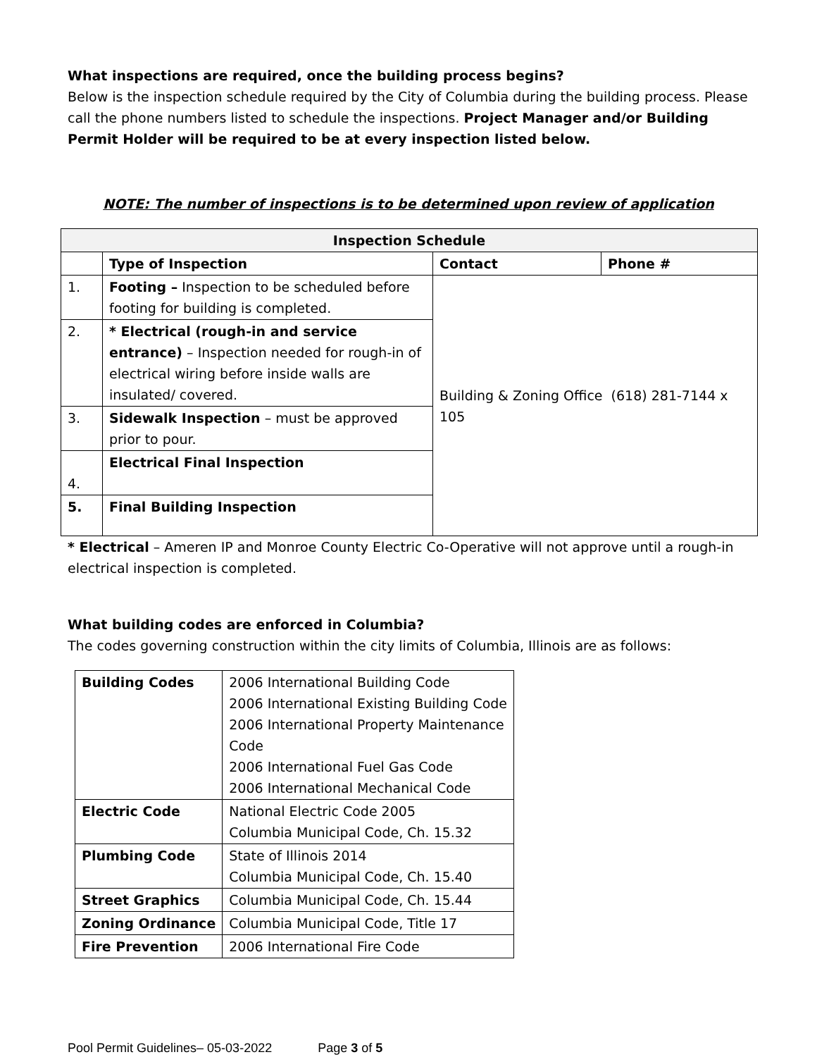What inspections are required, once the building process begins?
Below is the inspection schedule required by the City of Columbia during the building process. Please call the phone numbers listed to schedule the inspections. Project Manager and/or Building Permit Holder will be required to be at every inspection listed below.
NOTE: The number of inspections is to be determined upon review of application
| Inspection Schedule | | | |
| --- | --- | --- | --- |
| | Type of Inspection | Contact | Phone # |
| 1. | Footing – Inspection to be scheduled before footing for building is completed. | Building & Zoning Office (618) 281-7144 x 105 | |
| 2. | * Electrical (rough-in and service entrance) – Inspection needed for rough-in of electrical wiring before inside walls are insulated/ covered. | | |
| 3. | Sidewalk Inspection – must be approved prior to pour. | | |
| 4. | Electrical Final Inspection | | |
| 5. | Final Building Inspection | | |
* Electrical – Ameren IP and Monroe County Electric Co-Operative will not approve until a rough-in electrical inspection is completed.
What building codes are enforced in Columbia?
The codes governing construction within the city limits of Columbia, Illinois are as follows:
| Building Codes | 2006 International Building Code 2006 International Existing Building Code 2006 International Property Maintenance Code 2006 International Fuel Gas Code 2006 International Mechanical Code |
| Electric Code | National Electric Code 2005 Columbia Municipal Code, Ch. 15.32 |
| Plumbing Code | State of Illinois 2014 Columbia Municipal Code, Ch. 15.40 |
| Street Graphics | Columbia Municipal Code, Ch. 15.44 |
| Zoning Ordinance | Columbia Municipal Code, Title 17 |
| Fire Prevention | 2006 International Fire Code |
Pool Permit Guidelines– 05-03-2022 Page 3 of 5